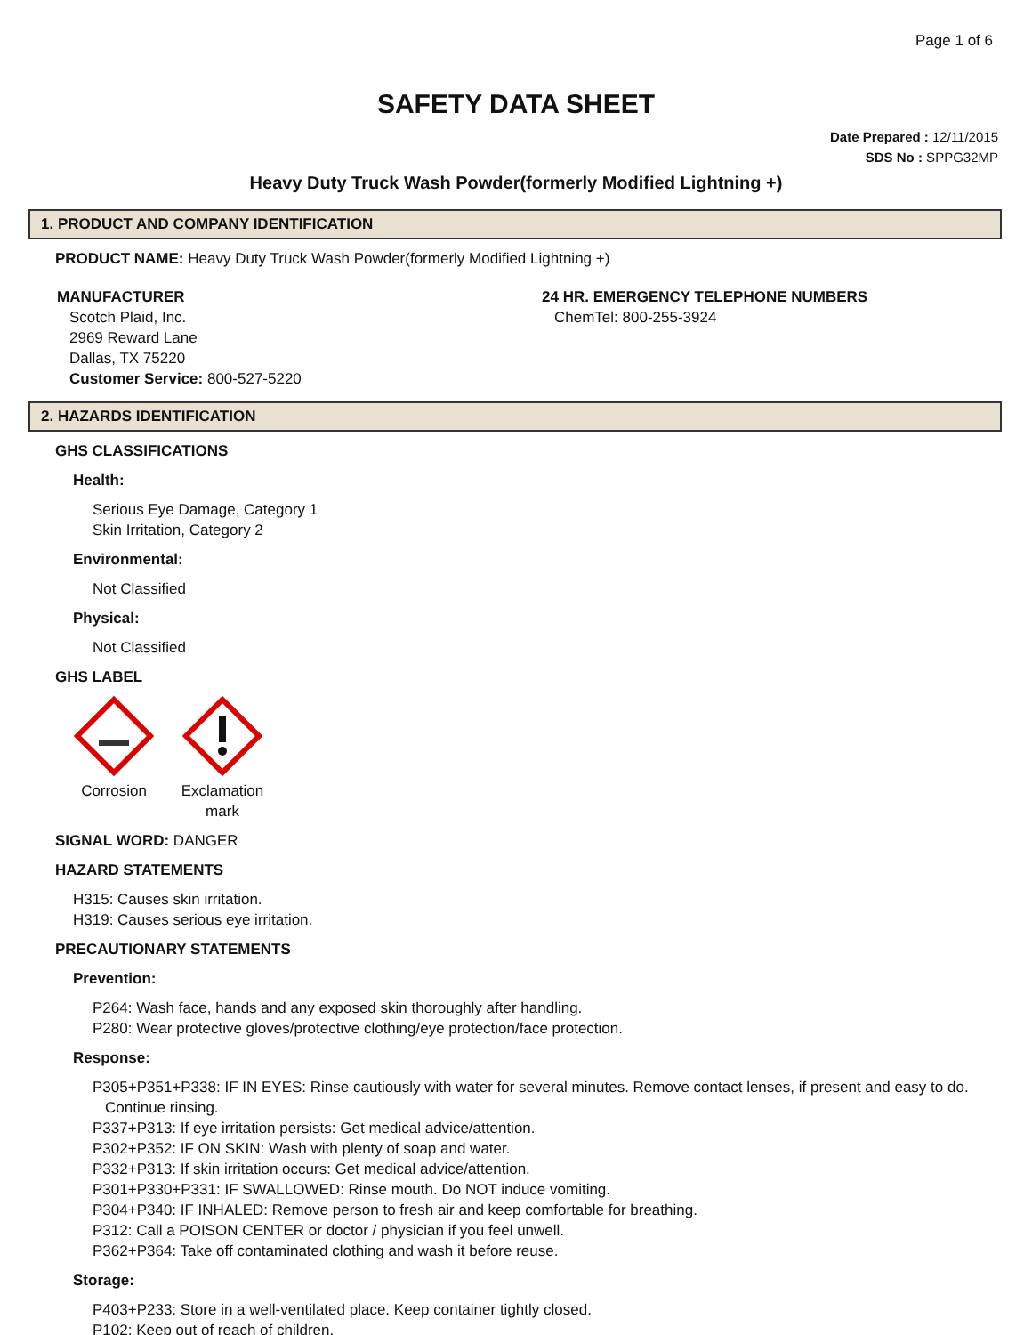Page 1 of 6
SAFETY DATA SHEET
Date Prepared : 12/11/2015
SDS No : SPPG32MP
Heavy Duty Truck Wash Powder(formerly Modified Lightning +)
1. PRODUCT AND COMPANY IDENTIFICATION
PRODUCT NAME: Heavy Duty Truck Wash Powder(formerly Modified Lightning +)
MANUFACTURER
Scotch Plaid, Inc.
2969 Reward Lane
Dallas, TX 75220
Customer Service: 800-527-5220
24 HR. EMERGENCY TELEPHONE NUMBERS
ChemTel: 800-255-3924
2. HAZARDS IDENTIFICATION
GHS CLASSIFICATIONS
Health:
Serious Eye Damage, Category 1
Skin Irritation, Category 2
Environmental:
Not Classified
Physical:
Not Classified
GHS LABEL
Corrosion Exclamation mark
SIGNAL WORD: DANGER
HAZARD STATEMENTS
H315: Causes skin irritation.
H319: Causes serious eye irritation.
PRECAUTIONARY STATEMENTS
Prevention:
P264: Wash face, hands and any exposed skin thoroughly after handling.
P280: Wear protective gloves/protective clothing/eye protection/face protection.
Response:
P305+P351+P338: IF IN EYES: Rinse cautiously with water for several minutes. Remove contact lenses, if present and easy to do. Continue rinsing.
P337+P313: If eye irritation persists: Get medical advice/attention.
P302+P352: IF ON SKIN: Wash with plenty of soap and water.
P332+P313: If skin irritation occurs: Get medical advice/attention.
P301+P330+P331: IF SWALLOWED: Rinse mouth. Do NOT induce vomiting.
P304+P340: IF INHALED: Remove person to fresh air and keep comfortable for breathing.
P312: Call a POISON CENTER or doctor / physician if you feel unwell.
P362+P364: Take off contaminated clothing and wash it before reuse.
Storage:
P403+P233: Store in a well-ventilated place. Keep container tightly closed.
P102: Keep out of reach of children.